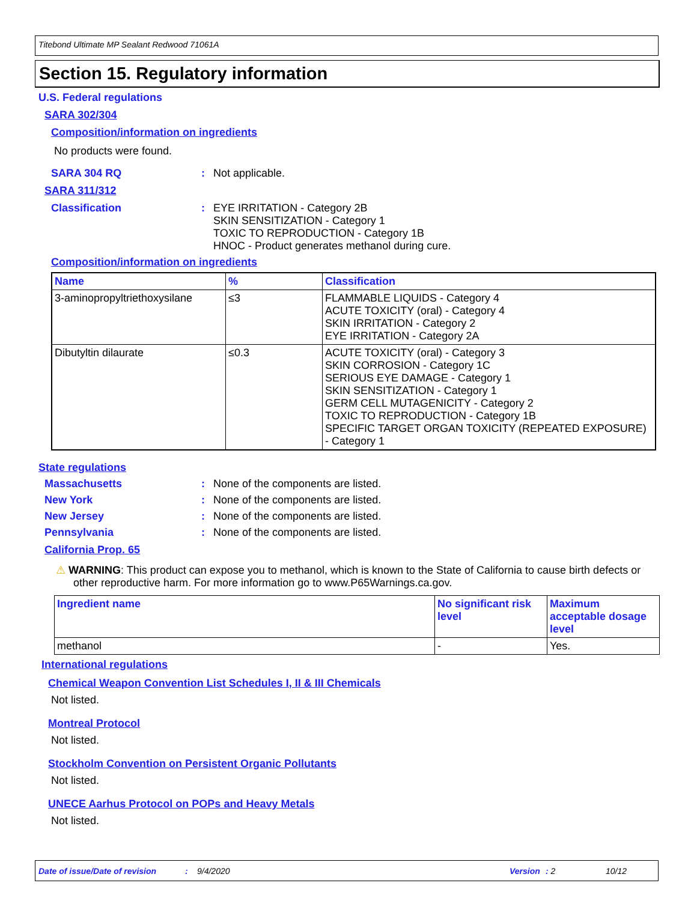Titebond Ultimate MP Sealant Redwood 71061A
Section 15. Regulatory information
U.S. Federal regulations
SARA 302/304
Composition/information on ingredients
No products were found.
SARA 304 RQ: Not applicable.
SARA 311/312
Classification: EYE IRRITATION - Category 2B
SKIN SENSITIZATION - Category 1
TOXIC TO REPRODUCTION - Category 1B
HNOC - Product generates methanol during cure.
Composition/information on ingredients
| Name | % | Classification |
| --- | --- | --- |
| 3-aminopropyltriethoxysilane | ≤3 | FLAMMABLE LIQUIDS - Category 4 ACUTE TOXICITY (oral) - Category 4 SKIN IRRITATION - Category 2 EYE IRRITATION - Category 2A |
| Dibutyltin dilaurate | ≤0.3 | ACUTE TOXICITY (oral) - Category 3 SKIN CORROSION - Category 1C SERIOUS EYE DAMAGE - Category 1 SKIN SENSITIZATION - Category 1 GERM CELL MUTAGENICITY - Category 2 TOXIC TO REPRODUCTION - Category 1B SPECIFIC TARGET ORGAN TOXICITY (REPEATED EXPOSURE) - Category 1 |
State regulations
Massachusetts: None of the components are listed.
New York: None of the components are listed.
New Jersey: None of the components are listed.
Pennsylvania: None of the components are listed.
California Prop. 65
⚠ WARNING: This product can expose you to methanol, which is known to the State of California to cause birth defects or other reproductive harm. For more information go to www.P65Warnings.ca.gov.
| Ingredient name | No significant risk level | Maximum acceptable dosage level |
| --- | --- | --- |
| methanol | - | Yes. |
International regulations
Chemical Weapon Convention List Schedules I, II & III Chemicals
Not listed.
Montreal Protocol
Not listed.
Stockholm Convention on Persistent Organic Pollutants
Not listed.
UNECE Aarhus Protocol on POPs and Heavy Metals
Not listed.
Date of issue/Date of revision: 9/4/2020 Version: 2 10/12